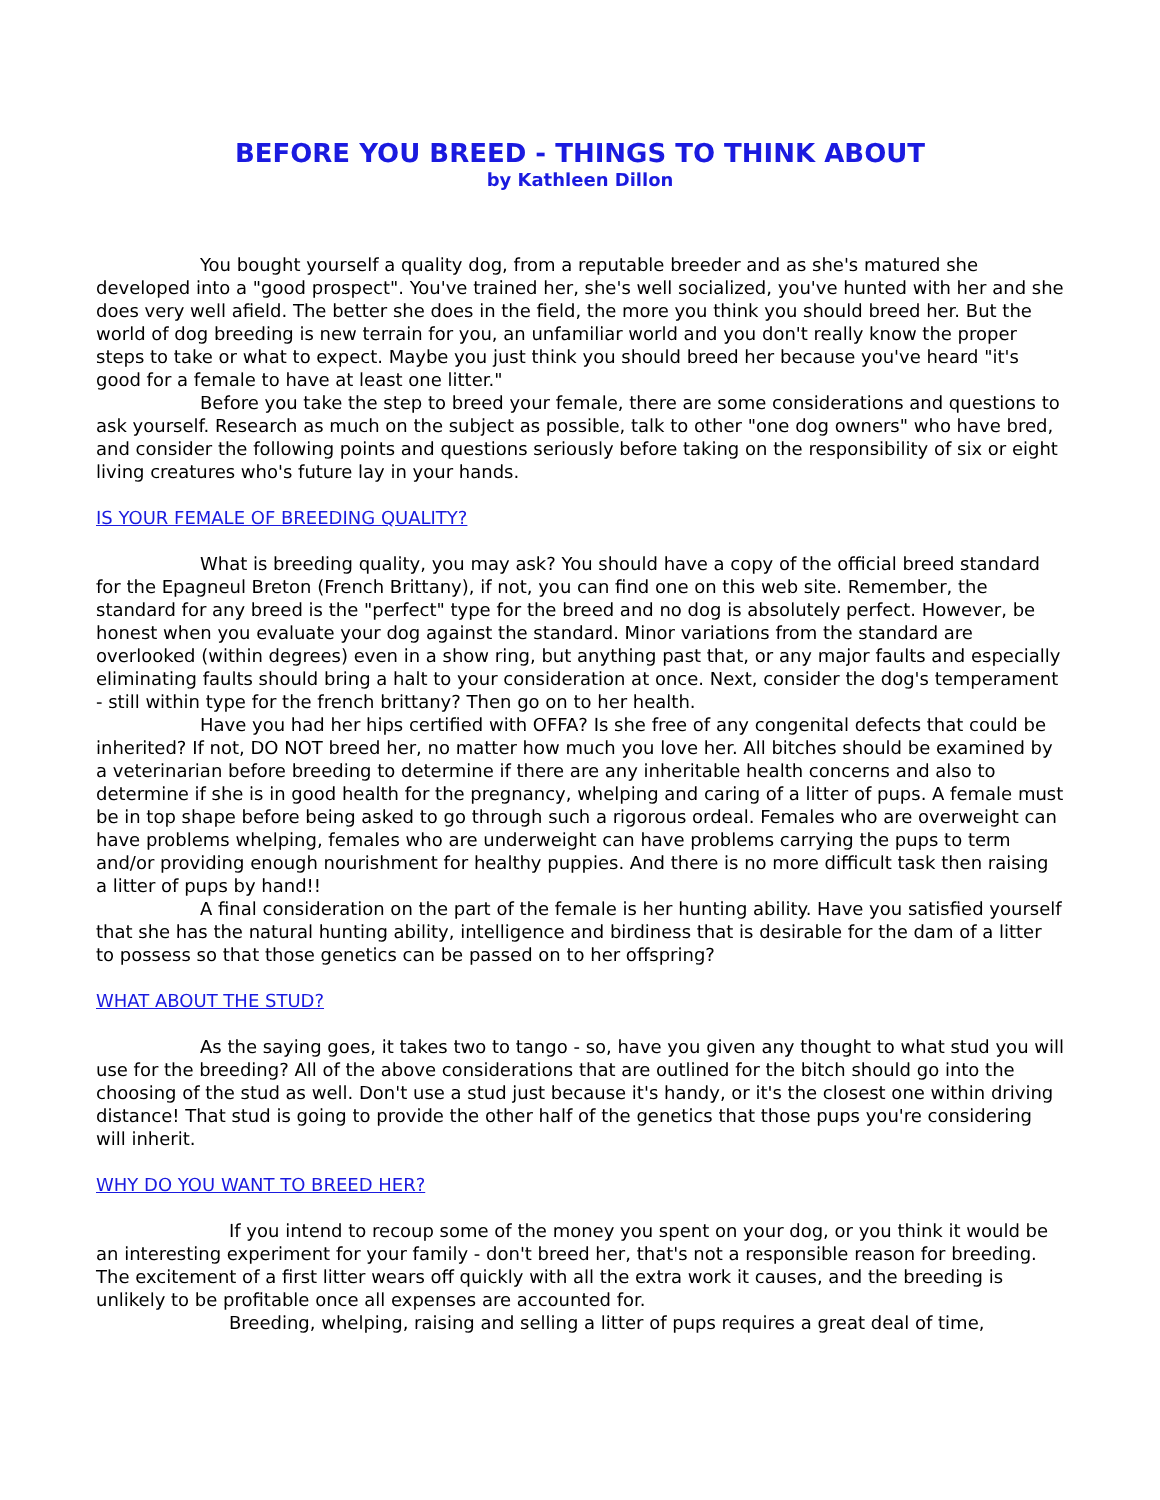BEFORE YOU BREED - THINGS TO THINK ABOUT
by Kathleen Dillon
You bought yourself a quality dog, from a reputable breeder and as she's matured she developed into a "good prospect". You've trained her, she's well socialized, you've hunted with her and she does very well afield. The better she does in the field, the more you think you should breed her. But the world of dog breeding is new terrain for you, an unfamiliar world and you don't really know the proper steps to take or what to expect. Maybe you just think you should breed her because you've heard "it's good for a female to have at least one litter."
Before you take the step to breed your female, there are some considerations and questions to ask yourself. Research as much on the subject as possible, talk to other "one dog owners" who have bred, and consider the following points and questions seriously before taking on the responsibility of six or eight living creatures who's future lay in your hands.
IS YOUR FEMALE OF BREEDING QUALITY?
What is breeding quality, you may ask? You should have a copy of the official breed standard for the Epagneul Breton (French Brittany), if not, you can find one on this web site. Remember, the standard for any breed is the "perfect" type for the breed and no dog is absolutely perfect. However, be honest when you evaluate your dog against the standard. Minor variations from the standard are overlooked (within degrees) even in a show ring, but anything past that, or any major faults and especially eliminating faults should bring a halt to your consideration at once. Next, consider the dog's temperament - still within type for the french brittany? Then go on to her health.
Have you had her hips certified with OFFA? Is she free of any congenital defects that could be inherited? If not, DO NOT breed her, no matter how much you love her. All bitches should be examined by a veterinarian before breeding to determine if there are any inheritable health concerns and also to determine if she is in good health for the pregnancy, whelping and caring of a litter of pups. A female must be in top shape before being asked to go through such a rigorous ordeal. Females who are overweight can have problems whelping, females who are underweight can have problems carrying the pups to term and/or providing enough nourishment for healthy puppies. And there is no more difficult task then raising a litter of pups by hand!!
A final consideration on the part of the female is her hunting ability. Have you satisfied yourself that she has the natural hunting ability, intelligence and birdiness that is desirable for the dam of a litter to possess so that those genetics can be passed on to her offspring?
WHAT ABOUT THE STUD?
As the saying goes, it takes two to tango - so, have you given any thought to what stud you will use for the breeding? All of the above considerations that are outlined for the bitch should go into the choosing of the stud as well. Don't use a stud just because it's handy, or it's the closest one within driving distance! That stud is going to provide the other half of the genetics that those pups you're considering will inherit.
WHY DO YOU WANT TO BREED HER?
If you intend to recoup some of the money you spent on your dog, or you think it would be an interesting experiment for your family - don't breed her, that's not a responsible reason for breeding. The excitement of a first litter wears off quickly with all the extra work it causes, and the breeding is unlikely to be profitable once all expenses are accounted for.
Breeding, whelping, raising and selling a litter of pups requires a great deal of time,